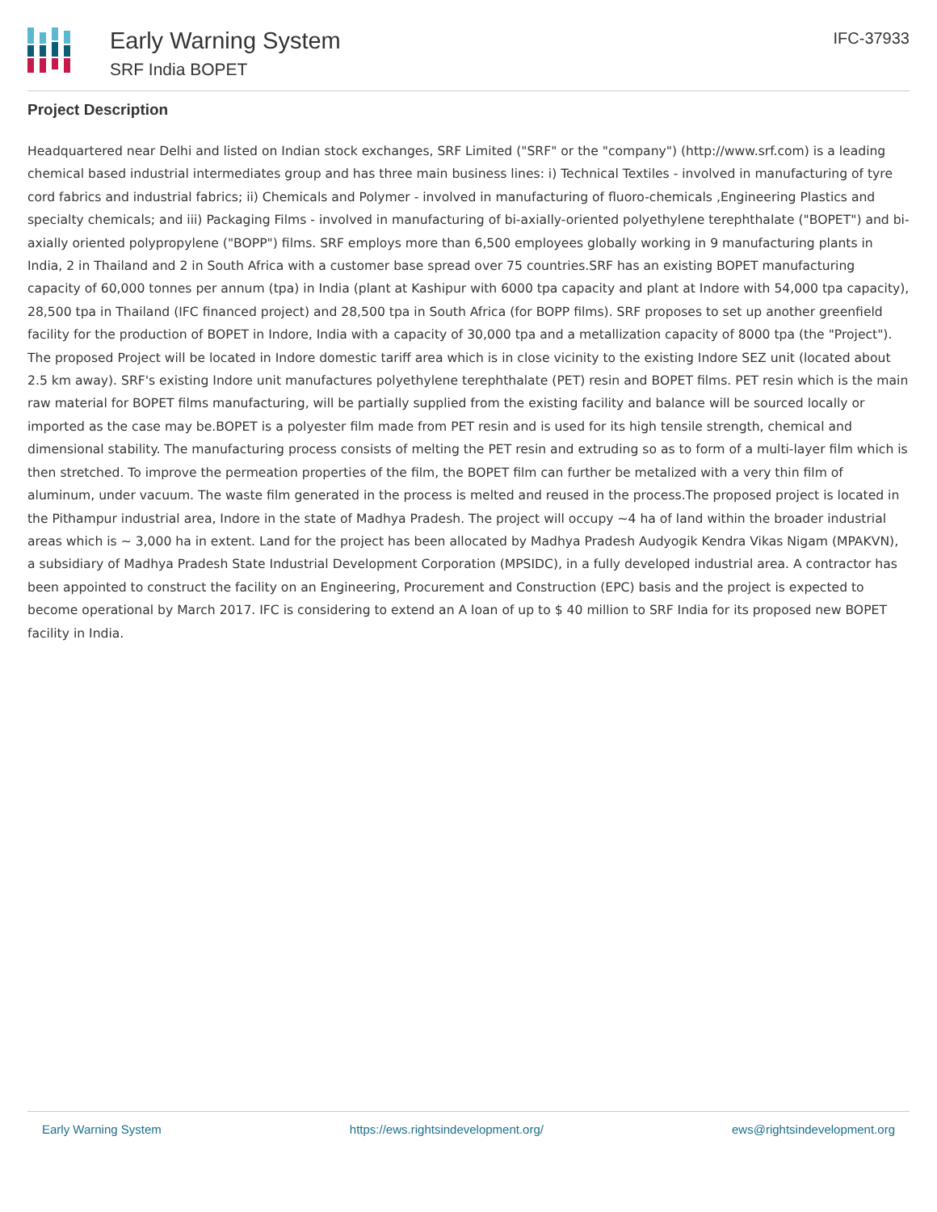Early Warning System
SRF India BOPET
IFC-37933
Project Description
Headquartered near Delhi and listed on Indian stock exchanges, SRF Limited ("SRF" or the "company") (http://www.srf.com) is a leading chemical based industrial intermediates group and has three main business lines: i) Technical Textiles - involved in manufacturing of tyre cord fabrics and industrial fabrics; ii) Chemicals and Polymer - involved in manufacturing of fluoro-chemicals ,Engineering Plastics and specialty chemicals; and iii) Packaging Films - involved in manufacturing of bi-axially-oriented polyethylene terephthalate ("BOPET") and bi-axially oriented polypropylene ("BOPP") films. SRF employs more than 6,500 employees globally working in 9 manufacturing plants in India, 2 in Thailand and 2 in South Africa with a customer base spread over 75 countries.SRF has an existing BOPET manufacturing capacity of 60,000 tonnes per annum (tpa) in India (plant at Kashipur with 6000 tpa capacity and plant at Indore with 54,000 tpa capacity), 28,500 tpa in Thailand (IFC financed project) and 28,500 tpa in South Africa (for BOPP films). SRF proposes to set up another greenfield facility for the production of BOPET in Indore, India with a capacity of 30,000 tpa and a metallization capacity of 8000 tpa (the "Project"). The proposed Project will be located in Indore domestic tariff area which is in close vicinity to the existing Indore SEZ unit (located about 2.5 km away). SRF's existing Indore unit manufactures polyethylene terephthalate (PET) resin and BOPET films. PET resin which is the main raw material for BOPET films manufacturing, will be partially supplied from the existing facility and balance will be sourced locally or imported as the case may be.BOPET is a polyester film made from PET resin and is used for its high tensile strength, chemical and dimensional stability. The manufacturing process consists of melting the PET resin and extruding so as to form of a multi-layer film which is then stretched. To improve the permeation properties of the film, the BOPET film can further be metalized with a very thin film of aluminum, under vacuum. The waste film generated in the process is melted and reused in the process.The proposed project is located in the Pithampur industrial area, Indore in the state of Madhya Pradesh. The project will occupy ~4 ha of land within the broader industrial areas which is ~ 3,000 ha in extent. Land for the project has been allocated by Madhya Pradesh Audyogik Kendra Vikas Nigam (MPAKVN), a subsidiary of Madhya Pradesh State Industrial Development Corporation (MPSIDC), in a fully developed industrial area. A contractor has been appointed to construct the facility on an Engineering, Procurement and Construction (EPC) basis and the project is expected to become operational by March 2017. IFC is considering to extend an A loan of up to $ 40 million to SRF India for its proposed new BOPET facility in India.
Early Warning System https://ews.rightsindevelopment.org/ ews@rightsindevelopment.org